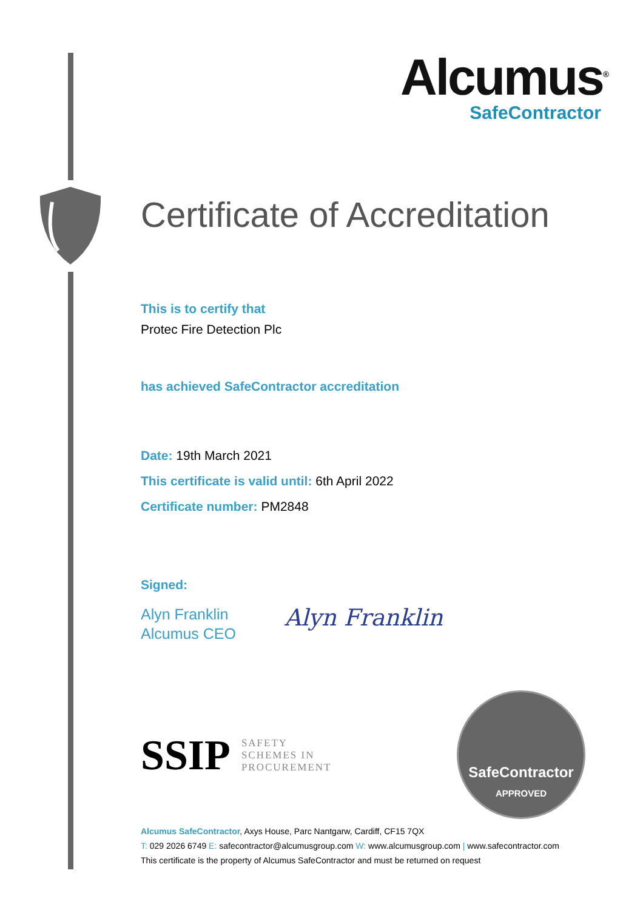Alcumus<sup>®</sup>
SafeContractor
Certificate of Accreditation
This is to certify that
Protec Fire Detection Plc
has achieved SafeContractor accreditation
Date: 19th March 2021
This certificate is valid until: 6th April 2022
Certificate number: PM2848
Signed:
Alyn Franklin
Alcumus CEO
Alyn Franklin
SSIP
SAFETY
SCHEMES IN
PROCUREMENT
SafeContractor
APPROVED
Alcumus SafeContractor, Axys House, Parc Nantgarw, Cardiff, CF15 7QX
T: 029 2026 6749 E: safecontractor@alcumusgroup.com W: www.alcumusgroup.com | www.safecontractor.com
This certificate is the property of Alcumus SafeContractor and must be returned on request